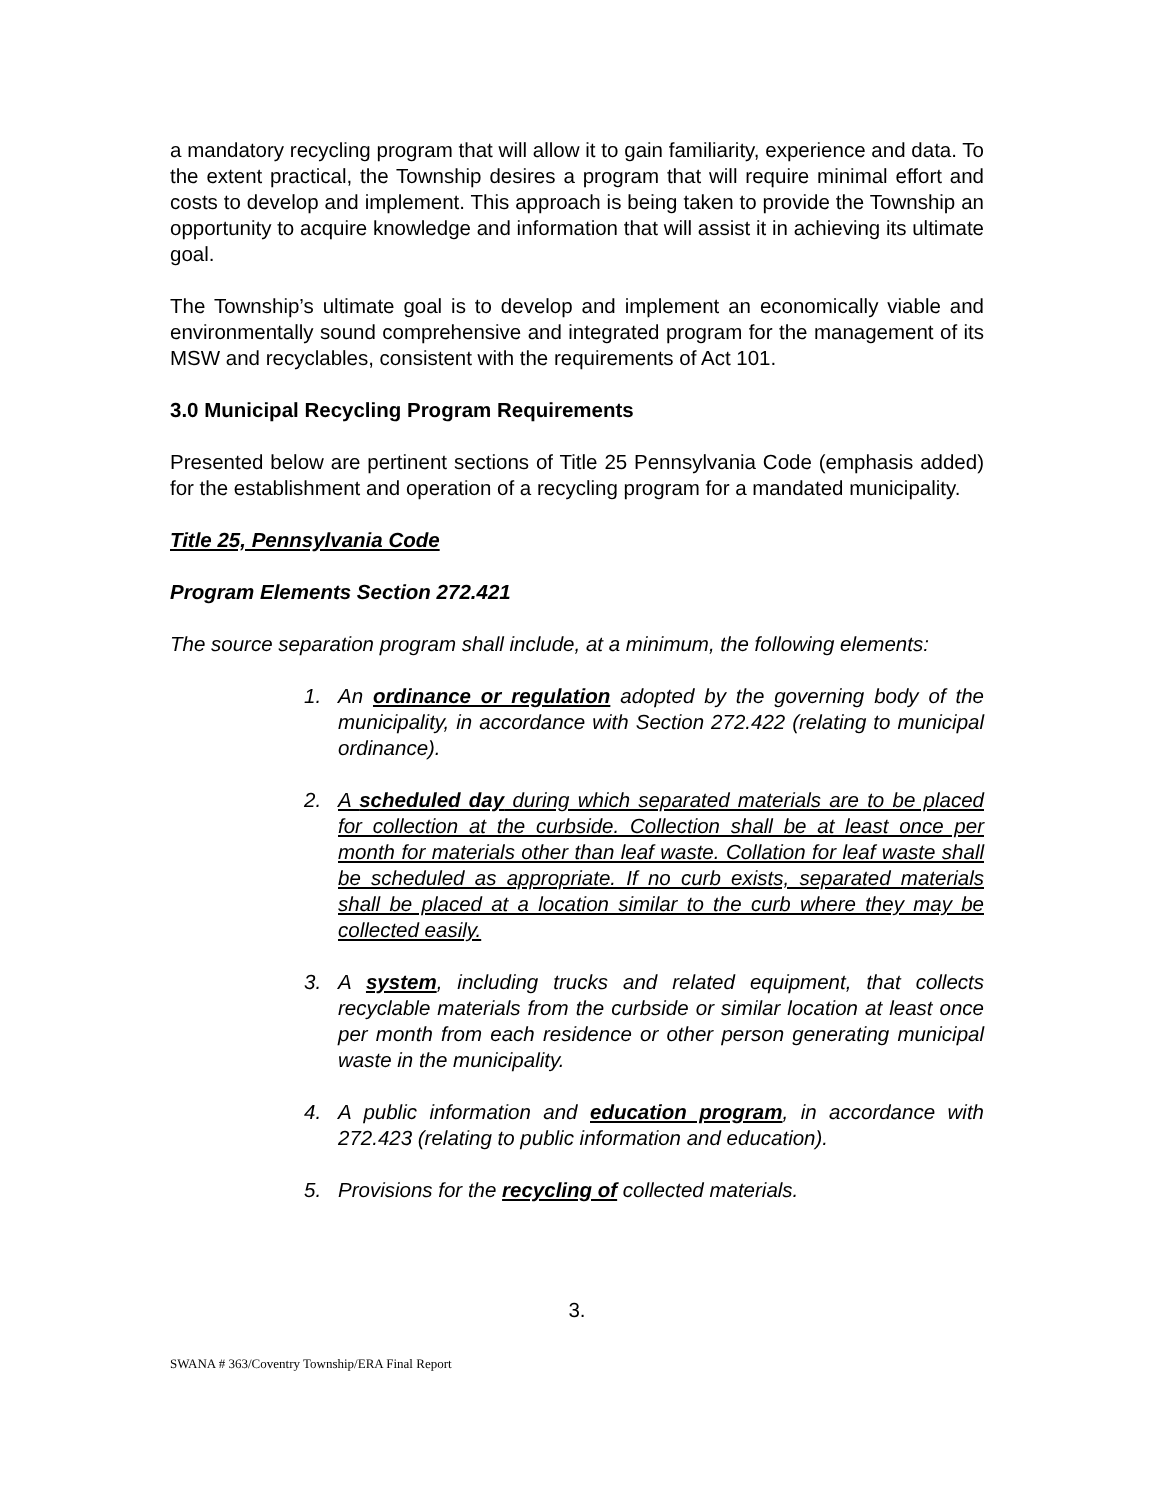a mandatory recycling program that will allow it to gain familiarity, experience and data. To the extent practical, the Township desires a program that will require minimal effort and costs to develop and implement. This approach is being taken to provide the Township an opportunity to acquire knowledge and information that will assist it in achieving its ultimate goal.
The Township’s ultimate goal is to develop and implement an economically viable and environmentally sound comprehensive and integrated program for the management of its MSW and recyclables, consistent with the requirements of Act 101.
3.0 Municipal Recycling Program Requirements
Presented below are pertinent sections of Title 25 Pennsylvania Code (emphasis added) for the establishment and operation of a recycling program for a mandated municipality.
Title 25, Pennsylvania Code
Program Elements Section 272.421
The source separation program shall include, at a minimum, the following elements:
1. An ordinance or regulation adopted by the governing body of the municipality, in accordance with Section 272.422 (relating to municipal ordinance).
2. A scheduled day during which separated materials are to be placed for collection at the curbside. Collection shall be at least once per month for materials other than leaf waste. Collation for leaf waste shall be scheduled as appropriate. If no curb exists, separated materials shall be placed at a location similar to the curb where they may be collected easily.
3. A system, including trucks and related equipment, that collects recyclable materials from the curbside or similar location at least once per month from each residence or other person generating municipal waste in the municipality.
4. A public information and education program, in accordance with 272.423 (relating to public information and education).
5. Provisions for the recycling of collected materials.
3.
SWANA # 363/Coventry Township/ERA Final Report